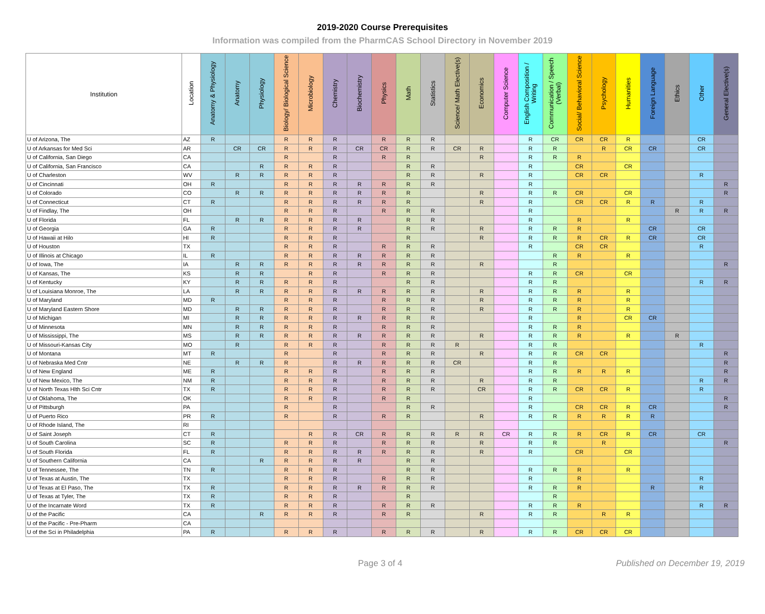2019-2020 Course Prerequisites
Information was compiled from the PharmCAS School Directory in November 2019
| Institution | Location | Anatomy & Physiology | Anatomy | Physiology | Biology/ Biological Science | Microbiology | Chemistry | Biochemistry | Physics | Math | Statistics | Science/ Math Elective(s) | Economics | Computer Science | English Composition / Writing | Communication / Speech (Verbal) | Social/ Behavioral Science | Psychology | Humanities | Foreign Language | Ethics | Other | General Elective(s) |
| --- | --- | --- | --- | --- | --- | --- | --- | --- | --- | --- | --- | --- | --- | --- | --- | --- | --- | --- | --- | --- | --- | --- | --- |
| U of Arizona, The | AZ | R | | | R | R | R | | R | R | R | | | | R | CR | CR | CR | R | | | CR | |
| U of Arkansas for Med Sci | AR | | CR | CR | R | R | R | CR | CR | R | R | CR | R | | R | R | | R | CR | CR | | CR | |
| U of California, San Diego | CA | | | | R | | R | | R | R | | | R | | R | R | R | | | | | | |
| U of California, San Francisco | CA | | | R | R | R | R | | | R | R | | | | R | | CR | | CR | | | | |
| U of Charleston | WV | | R | R | R | R | R | | | R | R | | R | | R | | CR | CR | | | | R | |
| U of Cincinnati | OH | R | | | R | R | R | R | R | R | R | | | | R | | | | | | | | R |
| U of Colorado | CO | | R | R | R | R | R | R | R | R | | | R | | R | R | CR | | CR | | | | R |
| U of Connecticut | CT | R | | | R | R | R | R | R | R | | | R | | R | | CR | CR | R | R | | R | |
| U of Findlay, The | OH | | | | R | R | R | | R | R | R | | | | R | | | | | | R | R | R |
| U of Florida | FL | | R | R | R | R | R | R | | R | R | | | | R | | R | | R | | | | |
| U of Georgia | GA | R | | | R | R | R | R | | R | R | | R | | R | R | R | | | CR | | CR | |
| U of Hawaii at Hilo | HI | R | | | R | R | R | | | R | | | R | | R | R | R | CR | R | CR | | CR | |
| U of Houston | TX | | | | R | R | R | | R | R | R | | | | R | | CR | CR | | | | R | |
| U of Illinois at Chicago | IL | R | | | R | R | R | R | R | R | R | | | | | R | R | | R | | | | |
| U of Iowa, The | IA | | R | R | R | R | R | R | R | R | R | | R | | | R | | | | | | | R |
| U of Kansas, The | KS | | R | R | | R | R | | R | R | R | | | | R | R | CR | | CR | | | | |
| U of Kentucky | KY | | R | R | R | R | R | | | R | R | | | | R | R | | | | | | R | R |
| U of Louisiana Monroe, The | LA | | R | R | R | R | R | R | R | R | R | | R | | R | R | R | | R | | | | |
| U of Maryland | MD | R | | | R | R | R | | R | R | R | | R | | R | R | R | | R | | | | |
| U of Maryland Eastern Shore | MD | | R | R | R | R | R | | R | R | R | | R | | R | R | R | | R | | | | |
| U of Michigan | MI | | R | R | R | R | R | R | R | R | R | | | | R | | R | | CR | CR | | | |
| U of Minnesota | MN | | R | R | R | R | R | | R | R | R | | | | R | R | R | | | | | | |
| U of Mississippi, The | MS | | R | R | R | R | R | R | R | R | R | | R | | R | R | R | | R | | R | | |
| U of Missouri-Kansas City | MO | | R | | R | R | R | | R | R | R | R | | | R | R | | | | | | R | |
| U of Montana | MT | R | | | R | | R | | R | R | R | | R | | R | R | CR | CR | | | | | R |
| U of Nebraska Med Cntr | NE | | R | R | R | | R | R | R | R | R | CR | | | R | R | | | | | | | R |
| U of New England | ME | R | | | R | R | R | | R | R | R | | | | R | R | R | R | R | | | | R |
| U of New Mexico, The | NM | R | | | R | R | R | | R | R | R | | R | | R | R | | | | | | R | R |
| U of North Texas Hlth Sci Cntr | TX | R | | | R | R | R | | R | R | R | | CR | | R | R | CR | CR | R | | | R | |
| U of Oklahoma, The | OK | | | | R | R | R | | R | R | | | | | R | | | | | | | | R |
| U of Pittsburgh | PA | | | | R | | R | | | R | R | | | | R | | CR | CR | R | CR | | | R |
| U of Puerto Rico | PR | R | | | R | | R | | R | R | | | R | | R | R | R | R | R | R | | | |
| U of Rhode Island, The | RI | | | | | | | | | | | | | | | | | | | | | | |
| U of Saint Joseph | CT | R | | | | R | R | CR | R | R | R | R | R | CR | R | R | R | CR | R | CR | | CR | |
| U of South Carolina | SC | R | | | R | R | R | | R | R | R | | R | | R | R | | R | | | | | R |
| U of South Florida | FL | R | | | R | R | R | R | R | R | R | | R | | R | | CR | | CR | | | | |
| U of Southern California | CA | | | R | R | R | R | R | | R | R | | | | | | | | | | | | |
| U of Tennessee, The | TN | R | | | R | R | R | | | R | R | | | | R | R | R | | R | | | | |
| U of Texas at Austin, The | TX | | | | R | R | R | | R | R | R | | | | R | | R | | | | | R | |
| U of Texas at El Paso, The | TX | R | | | R | R | R | R | R | R | R | | | | R | R | R | | | R | | R | |
| U of Texas at Tyler, The | TX | R | | | R | R | R | | | R | | | | | | R | | | | | | | |
| U of the Incarnate Word | TX | R | | | R | R | R | | R | R | R | | | | R | R | R | | | | | R | R |
| U of the Pacific | CA | | | R | R | R | R | | R | R | | | R | | R | R | | R | R | | | | |
| U of the Pacific - Pre-Pharm | CA | | | | | | | | | | | | | | | | | | | | | | |
| U of the Sci in Philadelphia | PA | R | | | R | R | R | | R | R | R | | R | | R | R | CR | CR | CR | | | | |
Page 3 of 4 Published on December 19, 2019